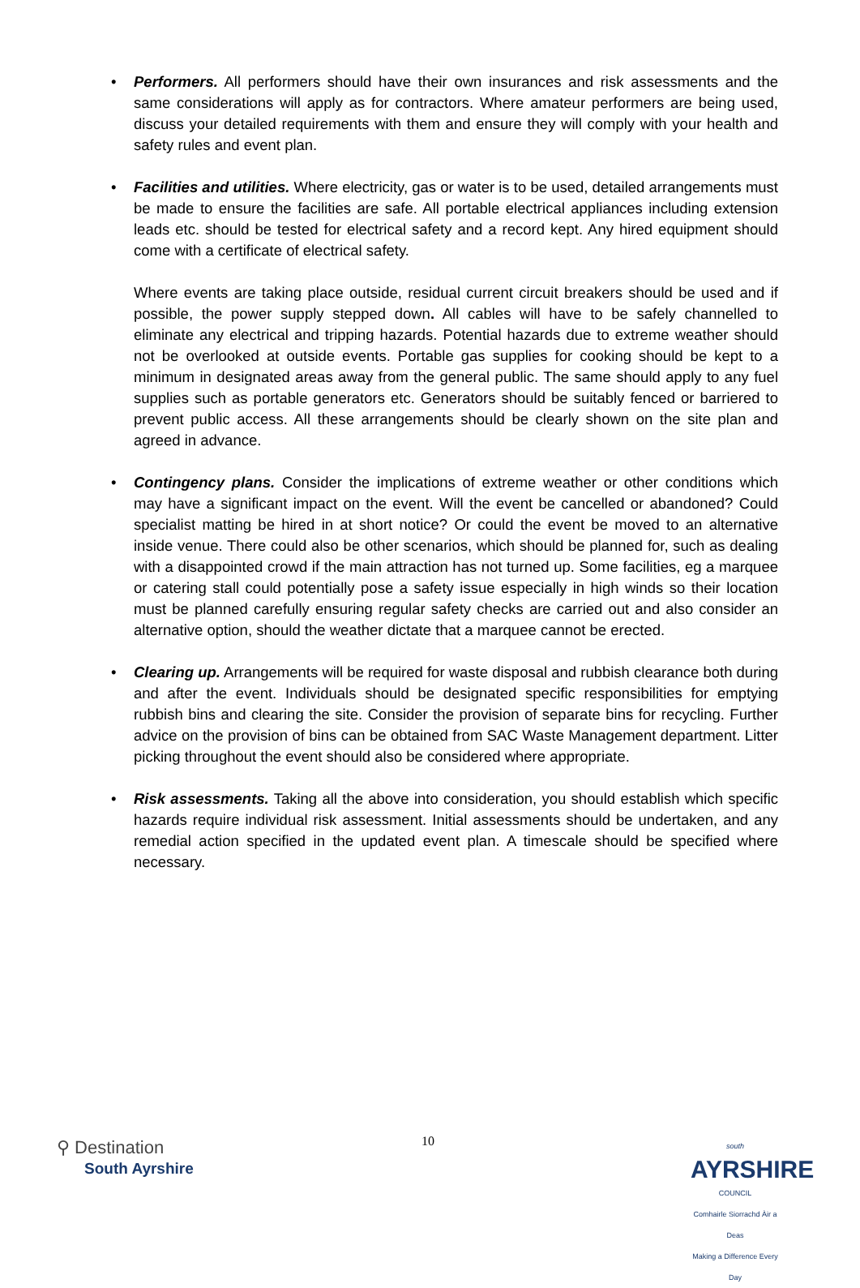•
Performers. All performers should have their own insurances and risk assessments and the same considerations will apply as for contractors. Where amateur performers are being used, discuss your detailed requirements with them and ensure they will comply with your health and safety rules and event plan.
•
Facilities and utilities. Where electricity, gas or water is to be used, detailed arrangements must be made to ensure the facilities are safe. All portable electrical appliances including extension leads etc. should be tested for electrical safety and a record kept. Any hired equipment should come with a certificate of electrical safety.
Where events are taking place outside, residual current circuit breakers should be used and if possible, the power supply stepped down. All cables will have to be safely channelled to eliminate any electrical and tripping hazards. Potential hazards due to extreme weather should not be overlooked at outside events. Portable gas supplies for cooking should be kept to a minimum in designated areas away from the general public. The same should apply to any fuel supplies such as portable generators etc. Generators should be suitably fenced or barriered to prevent public access. All these arrangements should be clearly shown on the site plan and agreed in advance.
•
Contingency plans. Consider the implications of extreme weather or other conditions which may have a significant impact on the event. Will the event be cancelled or abandoned? Could specialist matting be hired in at short notice? Or could the event be moved to an alternative inside venue. There could also be other scenarios, which should be planned for, such as dealing with a disappointed crowd if the main attraction has not turned up. Some facilities, eg a marquee or catering stall could potentially pose a safety issue especially in high winds so their location must be planned carefully ensuring regular safety checks are carried out and also consider an alternative option, should the weather dictate that a marquee cannot be erected.
•
Clearing up. Arrangements will be required for waste disposal and rubbish clearance both during and after the event. Individuals should be designated specific responsibilities for emptying rubbish bins and clearing the site. Consider the provision of separate bins for recycling. Further advice on the provision of bins can be obtained from SAC Waste Management department. Litter picking throughout the event should also be considered where appropriate.
•
Risk assessments. Taking all the above into consideration, you should establish which specific hazards require individual risk assessment. Initial assessments should be undertaken, and any remedial action specified in the updated event plan. A timescale should be specified where necessary.
⚲ Destination
South Ayrshire
10
south
AYRSHIRE
COUNCIL
Comhairle Siorrachd Àir a Deas
Making a Difference Every Day